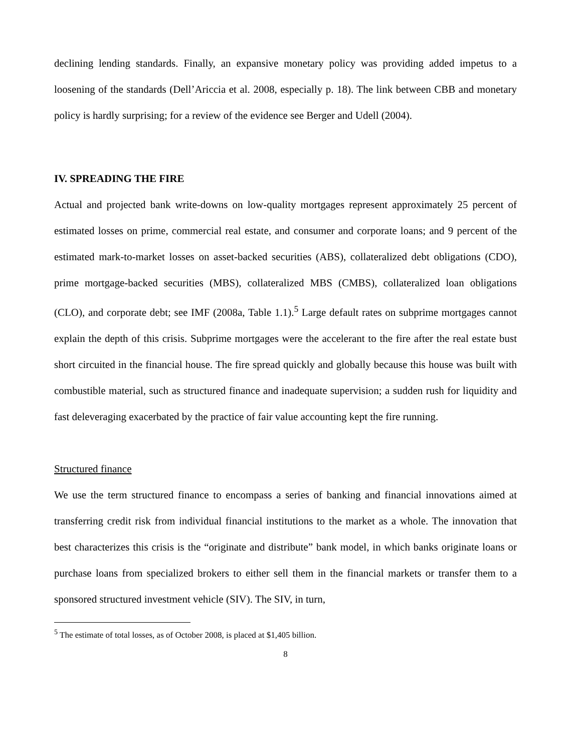declining lending standards. Finally, an expansive monetary policy was providing added impetus to a loosening of the standards (Dell’Ariccia et al. 2008, especially p. 18). The link between CBB and monetary policy is hardly surprising; for a review of the evidence see Berger and Udell (2004).
IV. SPREADING THE FIRE
Actual and projected bank write-downs on low-quality mortgages represent approximately 25 percent of estimated losses on prime, commercial real estate, and consumer and corporate loans; and 9 percent of the estimated mark-to-market losses on asset-backed securities (ABS), collateralized debt obligations (CDO), prime mortgage-backed securities (MBS), collateralized MBS (CMBS), collateralized loan obligations (CLO), and corporate debt; see IMF (2008a, Table 1.1).<sup>5</sup> Large default rates on subprime mortgages cannot explain the depth of this crisis. Subprime mortgages were the accelerant to the fire after the real estate bust short circuited in the financial house. The fire spread quickly and globally because this house was built with combustible material, such as structured finance and inadequate supervision; a sudden rush for liquidity and fast deleveraging exacerbated by the practice of fair value accounting kept the fire running.
Structured finance
We use the term structured finance to encompass a series of banking and financial innovations aimed at transferring credit risk from individual financial institutions to the market as a whole. The innovation that best characterizes this crisis is the “originate and distribute” bank model, in which banks originate loans or purchase loans from specialized brokers to either sell them in the financial markets or transfer them to a sponsored structured investment vehicle (SIV). The SIV, in turn,
<sup>5</sup> The estimate of total losses, as of October 2008, is placed at $1,405 billion.
8